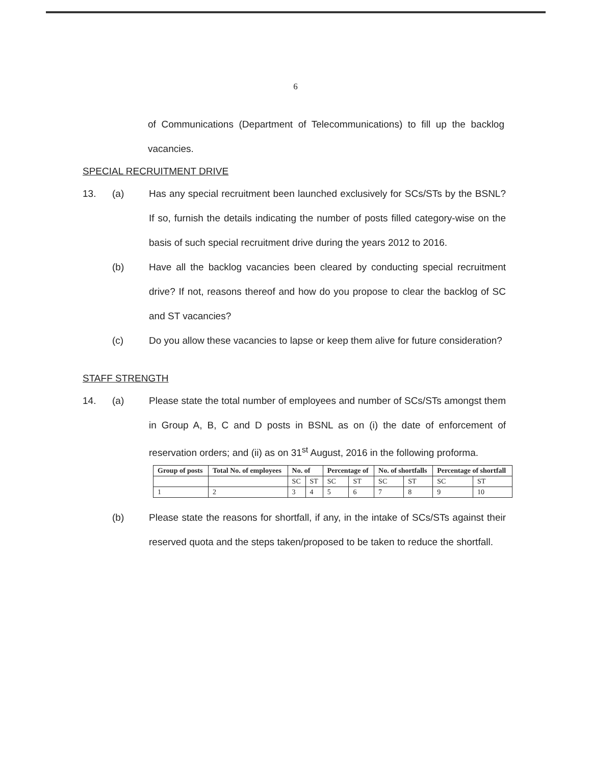6
of Communications (Department of Telecommunications) to fill up the backlog vacancies.
SPECIAL RECRUITMENT DRIVE
13. (a) Has any special recruitment been launched exclusively for SCs/STs by the BSNL? If so, furnish the details indicating the number of posts filled category-wise on the basis of such special recruitment drive during the years 2012 to 2016.
(b) Have all the backlog vacancies been cleared by conducting special recruitment drive? If not, reasons thereof and how do you propose to clear the backlog of SC and ST vacancies?
(c) Do you allow these vacancies to lapse or keep them alive for future consideration?
STAFF STRENGTH
14. (a) Please state the total number of employees and number of SCs/STs amongst them in Group A, B, C and D posts in BSNL as on (i) the date of enforcement of reservation orders; and (ii) as on 31<sup>st</sup> August, 2016 in the following proforma.
| Group of posts | Total No. of employees | No. of | | Percentage of | | No. of shortfalls | | Percentage of shortfall | |
| --- | --- | --- | --- | --- | --- | --- | --- | --- | --- |
| | | SC | ST | SC | ST | SC | ST | SC | ST |
| 1 | 2 | 3 | 4 | 5 | 6 | 7 | 8 | 9 | 10 |
(b) Please state the reasons for shortfall, if any, in the intake of SCs/STs against their reserved quota and the steps taken/proposed to be taken to reduce the shortfall.